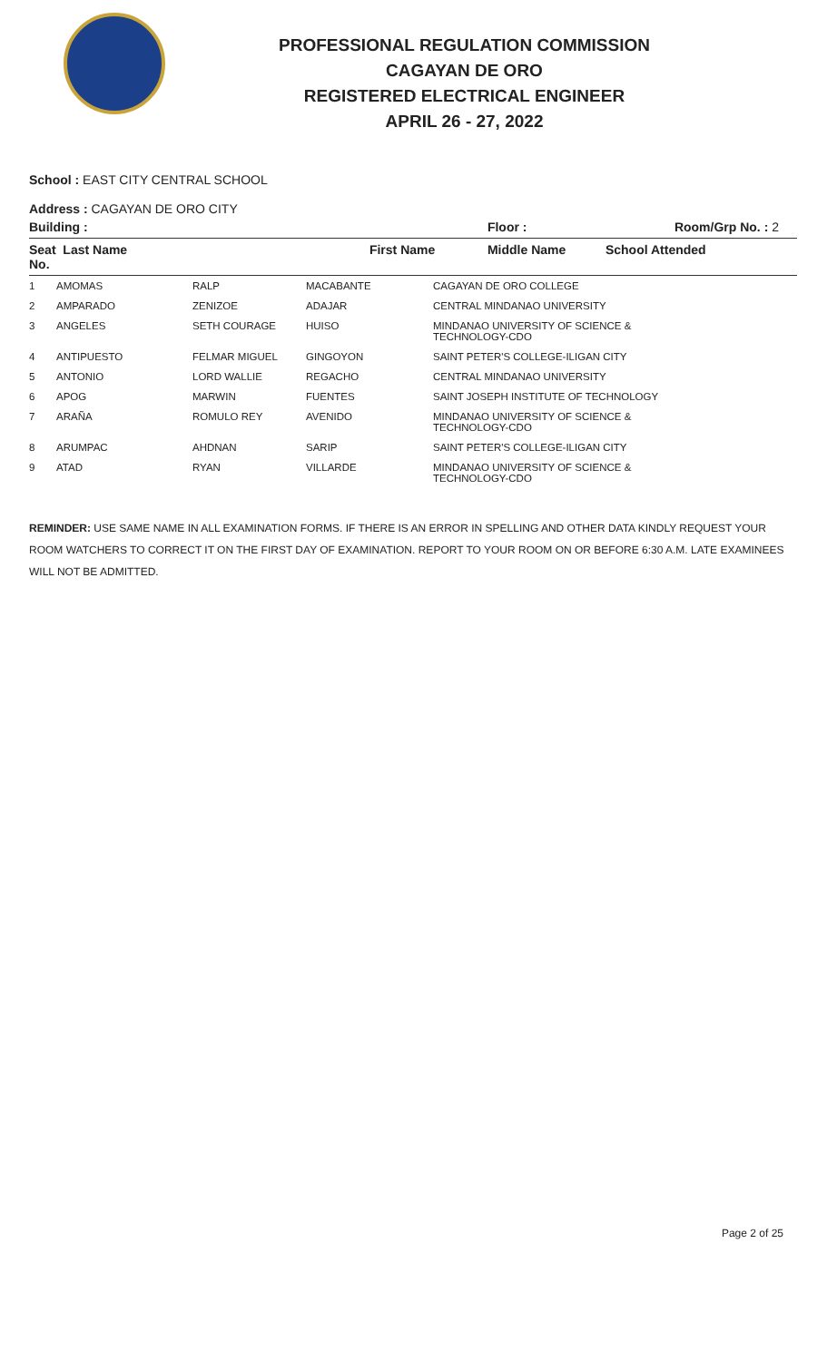PROFESSIONAL REGULATION COMMISSION
CAGAYAN DE ORO
REGISTERED ELECTRICAL ENGINEER
APRIL 26 - 27, 2022
School : EAST CITY CENTRAL SCHOOL
Address : CAGAYAN DE ORO CITY
| Building : | | Floor : | Room/Grp No. : 2 |
| --- | --- | --- | --- |
| Seat Last Name No. | First Name | Middle Name | School Attended |
| 1 | AMOMAS | RALP | MACABANTE | CAGAYAN DE ORO COLLEGE |
| 2 | AMPARADO | ZENIZOE | ADAJAR | CENTRAL MINDANAO UNIVERSITY |
| 3 | ANGELES | SETH COURAGE | HUISO | MINDANAO UNIVERSITY OF SCIENCE & TECHNOLOGY-CDO |
| 4 | ANTIPUESTO | FELMAR MIGUEL | GINGOYON | SAINT PETER'S COLLEGE-ILIGAN CITY |
| 5 | ANTONIO | LORD WALLIE | REGACHO | CENTRAL MINDANAO UNIVERSITY |
| 6 | APOG | MARWIN | FUENTES | SAINT JOSEPH INSTITUTE OF TECHNOLOGY |
| 7 | ARAÑA | ROMULO REY | AVENIDO | MINDANAO UNIVERSITY OF SCIENCE & TECHNOLOGY-CDO |
| 8 | ARUMPAC | AHDNAN | SARIP | SAINT PETER'S COLLEGE-ILIGAN CITY |
| 9 | ATAD | RYAN | VILLARDE | MINDANAO UNIVERSITY OF SCIENCE & TECHNOLOGY-CDO |
REMINDER: USE SAME NAME IN ALL EXAMINATION FORMS. IF THERE IS AN ERROR IN SPELLING AND OTHER DATA KINDLY REQUEST YOUR ROOM WATCHERS TO CORRECT IT ON THE FIRST DAY OF EXAMINATION. REPORT TO YOUR ROOM ON OR BEFORE 6:30 A.M. LATE EXAMINEES WILL NOT BE ADMITTED.
Page 2 of 25